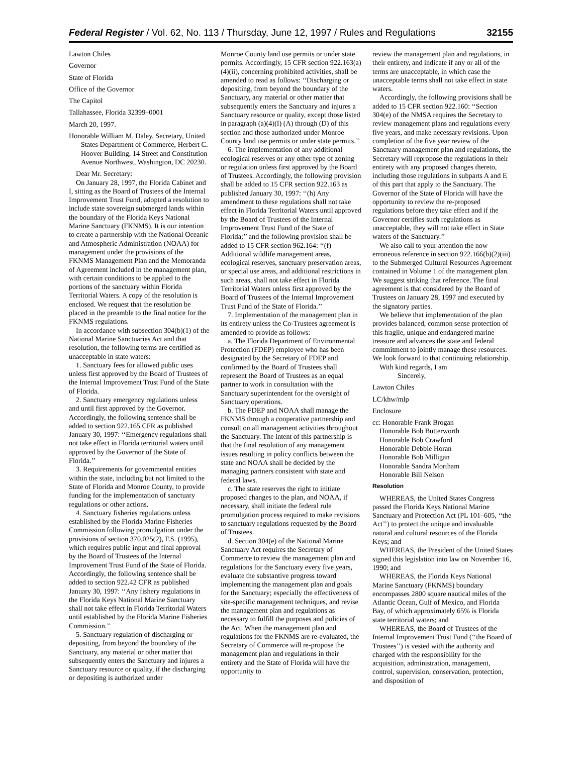Federal Register / Vol. 62, No. 113 / Thursday, June 12, 1997 / Rules and Regulations 32155
Lawton Chiles
Governor
State of Florida
Office of the Governor
The Capitol
Tallahassee, Florida 32399–0001
March 20, 1997.
Honorable William M. Daley, Secretary, United States Department of Commerce, Herbert C. Hoover Building, 14 Street and Constitution Avenue Northwest, Washington, DC 20230.
Dear Mr. Secretary:
On January 28, 1997, the Florida Cabinet and I, sitting as the Board of Trustees of the Internal Improvement Trust Fund, adopted a resolution to include state sovereign submerged lands within the boundary of the Florida Keys National Marine Sanctuary (FKNMS). It is our intention to create a partnership with the National Oceanic and Atmospheric Administration (NOAA) for management under the provisions of the FKNMS Management Plan and the Memoranda of Agreement included in the management plan, with certain conditions to be applied to the portions of the sanctuary within Florida Territorial Waters. A copy of the resolution is enclosed. We request that the resolution be placed in the preamble to the final notice for the FKNMS regulations.
In accordance with subsection 304(b)(1) of the National Marine Sanctuaries Act and that resolution, the following terms are certified as unacceptable in state waters:
1. Sanctuary fees for allowed public uses unless first approved by the Board of Trustees of the Internal Improvement Trust Fund of the State of Florida.
2. Sanctuary emergency regulations unless and until first approved by the Governor. Accordingly, the following sentence shall be added to section 922.165 CFR as published January 30, 1997: ‘‘Emergency regulations shall not take effect in Florida territorial waters until approved by the Governor of the State of Florida.’’
3. Requirements for governmental entities within the state, including but not limited to the State of Florida and Monroe County, to provide funding for the implementation of sanctuary regulations or other actions.
4. Sanctuary fisheries regulations unless established by the Florida Marine Fisheries Commission following promulgation under the provisions of section 370.025(2), F.S. (1995), which requires public input and final approval by the Board of Trustees of the Internal Improvement Trust Fund of the State of Florida. Accordingly, the following sentence shall be added to section 922.42 CFR as published January 30, 1997: ‘‘Any fishery regulations in the Florida Keys National Marine Sanctuary shall not take effect in Florida Territorial Waters until established by the Florida Marine Fisheries Commission.’’
5. Sanctuary regulation of discharging or depositing, from beyond the boundary of the Sanctuary, any material or other matter that subsequently enters the Sanctuary and injures a Sanctuary resource or quality, if the discharging or depositing is authorized under
Monroe County land use permits or under state permits. Accordingly, 15 CFR section 922.163(a)(4)(ii), concerning prohibited activities, shall be amended to read as follows: ‘‘Discharging or depositing, from beyond the boundary of the Sanctuary, any material or other matter that subsequently enters the Sanctuary and injures a Sanctuary resource or quality, except those listed in paragraph (a)(4)(I) (A) through (D) of this section and those authorized under Monroe County land use permits or under state permits.’’
6. The implementation of any additional ecological reserves or any other type of zoning or regulation unless first approved by the Board of Trustees. Accordingly, the following provision shall be added to 15 CFR section 922.163 as published January 30, 1997: ‘‘(h) Any amendment to these regulations shall not take effect in Florida Territorial Waters until approved by the Board of Trustees of the Internal Improvement Trust Fund of the State of Florida;’’ and the following provision shall be added to 15 CFR section 962.164: ‘‘(f) Additional wildlife management areas, ecological reserves, sanctuary preservation areas, or special use areas, and additional restrictions in such areas, shall not take effect in Florida Territorial Waters unless first approved by the Board of Trustees of the Internal Improvement Trust Fund of the State of Florida.’’
7. Implementation of the management plan in its entirety unless the Co-Trustees agreement is amended to provide as follows:
a. The Florida Department of Environmental Protection (FDEP) employee who has been designated by the Secretary of FDEP and confirmed by the Board of Trustees shall represent the Board of Trustees as an equal partner to work in consultation with the Sanctuary superintendent for the oversight of Sanctuary operations.
b. The FDEP and NOAA shall manage the FKNMS through a cooperative partnership and consult on all management activities throughout the Sanctuary. The intent of this partnership is that the final resolution of any management issues resulting in policy conflicts between the state and NOAA shall be decided by the managing partners consistent with state and federal laws.
c. The state reserves the right to initiate proposed changes to the plan, and NOAA, if necessary, shall initiate the federal rule promulgation process required to make revisions to sanctuary regulations requested by the Board of Trustees.
d. Section 304(e) of the National Marine Sanctuary Act requires the Secretary of Commerce to review the management plan and regulations for the Sanctuary every five years, evaluate the substantive progress toward implementing the management plan and goals for the Sanctuary; especially the effectiveness of site-specific management techniques, and revise the management plan and regulations as necessary to fulfill the purposes and policies of the Act. When the management plan and regulations for the FKNMS are re-evaluated, the Secretary of Commerce will re-propose the management plan and regulations in their entirety and the State of Florida will have the opportunity to
review the management plan and regulations, in their entirety, and indicate if any or all of the terms are unacceptable, in which case the unacceptable terms shall not take effect in state waters.
Accordingly, the following provisions shall be added to 15 CFR section 922.160: ‘‘Section 304(e) of the NMSA requires the Secretary to review management plans and regulations every five years, and make necessary revisions. Upon completion of the five year review of the Sanctuary management plan and regulations, the Secretary will repropose the regulations in their entirety with any proposed changes thereto, including those regulations in subparts A and E of this part that apply to the Sanctuary. The Governor of the State of Florida will have the opportunity to review the re-proposed regulations before they take effect and if the Governor certifies such regulations as unacceptable, they will not take effect in State waters of the Sanctuary.’’
We also call to your attention the now erroneous reference in section 922.166(b)(2)(iii) to the Submerged Cultural Resources Agreement contained in Volume 1 of the management plan. We suggest striking that reference. The final agreement is that considered by the Board of Trustees on January 28, 1997 and executed by the signatory parties.
We believe that implementation of the plan provides balanced, common sense protection of this fragile, unique and endangered marine treasure and advances the state and federal commitment to jointly manage these resources. We look forward to that continuing relationship.
With kind regards, I am
Sincerely,
Lawton Chiles
LC/khw/mlp
Enclosure
cc: Honorable Frank Brogan
Honorable Bob Butterworth
Honorable Bob Crawford
Honorable Debbie Horan
Honorable Bob Milligan
Honorable Sandra Mortham
Honorable Bill Nelson
Resolution
WHEREAS, the United States Congress passed the Florida Keys National Marine Sanctuary and Protection Act (PL 101–605, ‘‘the Act’’) to protect the unique and invaluable natural and cultural resources of the Florida Keys; and
WHEREAS, the President of the United States signed this legislation into law on November 16, 1990; and
WHEREAS, the Florida Keys National Marine Sanctuary (FKNMS) boundary encompasses 2800 square nautical miles of the Atlantic Ocean, Gulf of Mexico, and Florida Bay, of which approximately 65% is Florida state territorial waters; and
WHEREAS, the Board of Trustees of the Internal Improvement Trust Fund (‘‘the Board of Trustees’’) is vested with the authority and charged with the responsibility for the acquisition, administration, management, control, supervision, conservation, protection, and disposition of